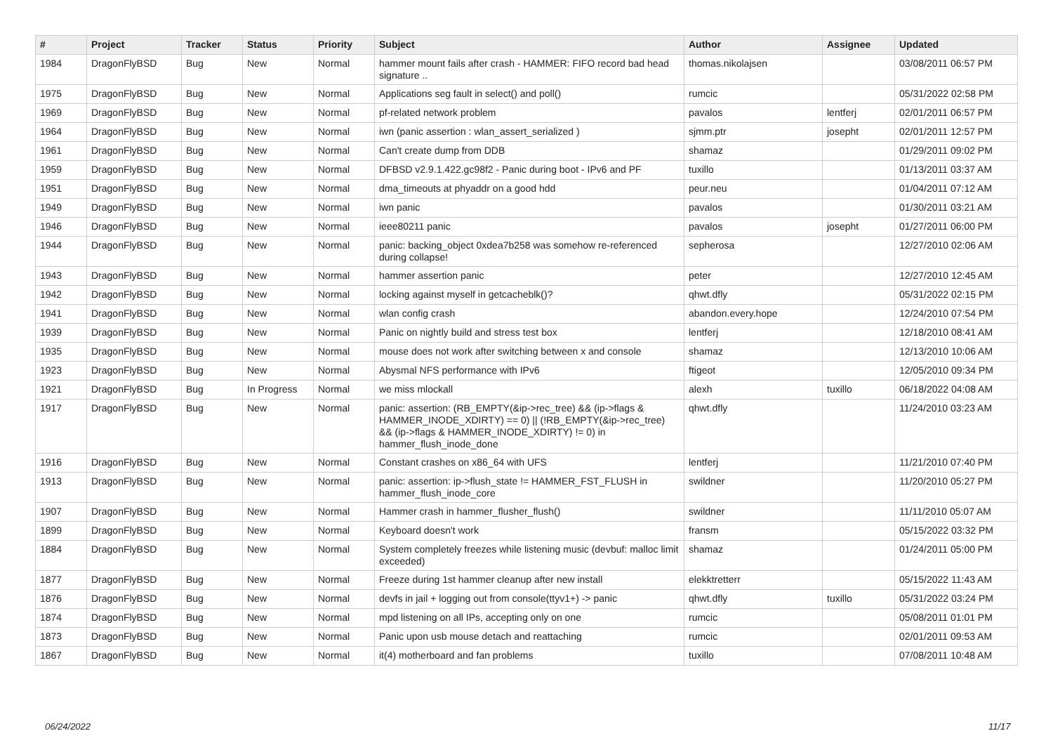| # | Project | Tracker | Status | Priority | Subject | Author | Assignee | Updated |
| --- | --- | --- | --- | --- | --- | --- | --- | --- |
| 1984 | DragonFlyBSD | Bug | New | Normal | hammer mount fails after crash - HAMMER: FIFO record bad head signature .. | thomas.nikolajsen | | 03/08/2011 06:57 PM |
| 1975 | DragonFlyBSD | Bug | New | Normal | Applications seg fault in select() and poll() | rumcic | | 05/31/2022 02:58 PM |
| 1969 | DragonFlyBSD | Bug | New | Normal | pf-related network problem | pavalos | lentferj | 02/01/2011 06:57 PM |
| 1964 | DragonFlyBSD | Bug | New | Normal | iwn (panic assertion : wlan_assert_serialized ) | sjmm.ptr | josepht | 02/01/2011 12:57 PM |
| 1961 | DragonFlyBSD | Bug | New | Normal | Can't create dump from DDB | shamaz | | 01/29/2011 09:02 PM |
| 1959 | DragonFlyBSD | Bug | New | Normal | DFBSD v2.9.1.422.gc98f2 - Panic during boot - IPv6 and PF | tuxillo | | 01/13/2011 03:37 AM |
| 1951 | DragonFlyBSD | Bug | New | Normal | dma_timeouts at phyaddr on a good hdd | peur.neu | | 01/04/2011 07:12 AM |
| 1949 | DragonFlyBSD | Bug | New | Normal | iwn panic | pavalos | | 01/30/2011 03:21 AM |
| 1946 | DragonFlyBSD | Bug | New | Normal | ieee80211 panic | pavalos | josepht | 01/27/2011 06:00 PM |
| 1944 | DragonFlyBSD | Bug | New | Normal | panic: backing_object 0xdea7b258 was somehow re-referenced during collapse! | sepherosa | | 12/27/2010 02:06 AM |
| 1943 | DragonFlyBSD | Bug | New | Normal | hammer assertion panic | peter | | 12/27/2010 12:45 AM |
| 1942 | DragonFlyBSD | Bug | New | Normal | locking against myself in getcacheblk()? | qhwt.dfly | | 05/31/2022 02:15 PM |
| 1941 | DragonFlyBSD | Bug | New | Normal | wlan config crash | abandon.every.hope | | 12/24/2010 07:54 PM |
| 1939 | DragonFlyBSD | Bug | New | Normal | Panic on nightly build and stress test box | lentferj | | 12/18/2010 08:41 AM |
| 1935 | DragonFlyBSD | Bug | New | Normal | mouse does not work after switching between x and console | shamaz | | 12/13/2010 10:06 AM |
| 1923 | DragonFlyBSD | Bug | New | Normal | Abysmal NFS performance with IPv6 | ftigeot | | 12/05/2010 09:34 PM |
| 1921 | DragonFlyBSD | Bug | In Progress | Normal | we miss mlockall | alexh | tuxillo | 06/18/2022 04:08 AM |
| 1917 | DragonFlyBSD | Bug | New | Normal | panic: assertion: (RB_EMPTY(&ip->rec_tree) && (ip->flags & HAMMER_INODE_XDIRTY) == 0) // (!RB_EMPTY(&ip->rec_tree) && (ip->flags & HAMMER_INODE_XDIRTY) != 0) in hammer_flush_inode_done | qhwt.dfly | | 11/24/2010 03:23 AM |
| 1916 | DragonFlyBSD | Bug | New | Normal | Constant crashes on x86_64 with UFS | lentferj | | 11/21/2010 07:40 PM |
| 1913 | DragonFlyBSD | Bug | New | Normal | panic: assertion: ip->flush_state != HAMMER_FST_FLUSH in hammer_flush_inode_core | swildner | | 11/20/2010 05:27 PM |
| 1907 | DragonFlyBSD | Bug | New | Normal | Hammer crash in hammer_flusher_flush() | swildner | | 11/11/2010 05:07 AM |
| 1899 | DragonFlyBSD | Bug | New | Normal | Keyboard doesn't work | fransm | | 05/15/2022 03:32 PM |
| 1884 | DragonFlyBSD | Bug | New | Normal | System completely freezes while listening music (devbuf: malloc limit exceeded) | shamaz | | 01/24/2011 05:00 PM |
| 1877 | DragonFlyBSD | Bug | New | Normal | Freeze during 1st hammer cleanup after new install | elekktretterr | | 05/15/2022 11:43 AM |
| 1876 | DragonFlyBSD | Bug | New | Normal | devfs in jail + logging out from console(ttyv1+) -> panic | qhwt.dfly | tuxillo | 05/31/2022 03:24 PM |
| 1874 | DragonFlyBSD | Bug | New | Normal | mpd listening on all IPs, accepting only on one | rumcic | | 05/08/2011 01:01 PM |
| 1873 | DragonFlyBSD | Bug | New | Normal | Panic upon usb mouse detach and reattaching | rumcic | | 02/01/2011 09:53 AM |
| 1867 | DragonFlyBSD | Bug | New | Normal | it(4) motherboard and fan problems | tuxillo | | 07/08/2011 10:48 AM |
06/24/2022 11/17